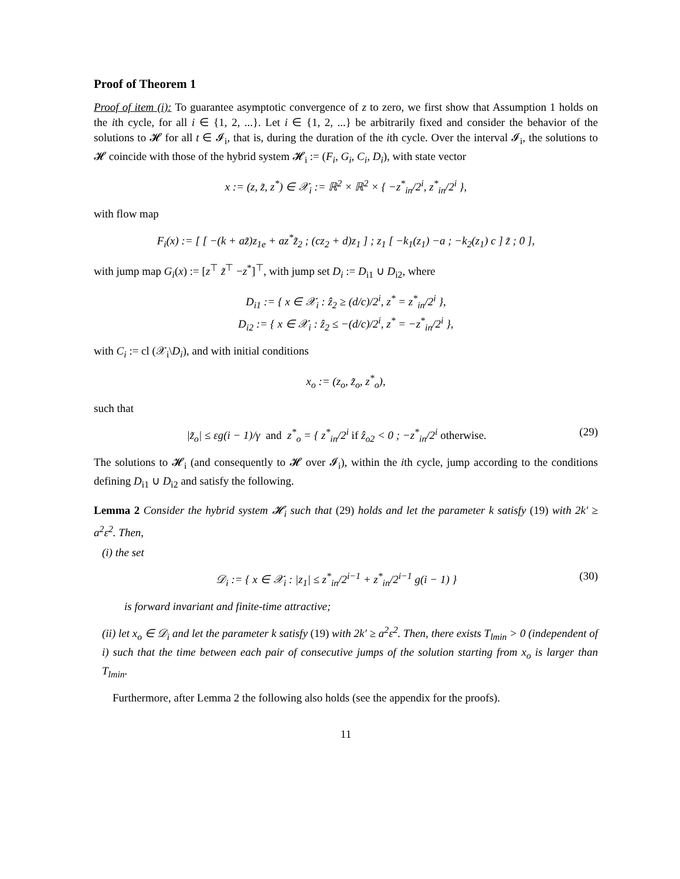Proof of Theorem 1
Proof of item (i): To guarantee asymptotic convergence of z to zero, we first show that Assumption 1 holds on the ith cycle, for all i ∈ {1, 2, ...}. Let i ∈ {1, 2, ...} be arbitrarily fixed and consider the behavior of the solutions to 𝓗 for all t ∈ 𝓘<sub>i</sub>, that is, during the duration of the ith cycle. Over the interval 𝓘<sub>i</sub>, the solutions to 𝓗 coincide with those of the hybrid system 𝓗<sub>i</sub> := (F<sub>i</sub>, G<sub>i</sub>, C<sub>i</sub>, D<sub>i</sub>), with state vector
x := (z, z̃, z<sup>*</sup>) ∈ 𝒳<sub>i</sub> := ℝ<sup>2</sup> × ℝ<sup>2</sup> × { −z<sup>*</sup><sub>in</sub>/2<sup>i</sup>, z<sup>*</sup><sub>in</sub>/2<sup>i</sup> },
with flow map
F<sub>i</sub>(x) := [ [ −(k + az̃)z<sub>1e</sub> + az<sup>*</sup>z̃<sub>2</sub> ; (cz<sub>2</sub> + d)z<sub>1</sub> ] ; z<sub>1</sub> [ −k<sub>1</sub>(z<sub>1</sub>) −a ; −k<sub>2</sub>(z<sub>1</sub>) c ] z̃ ; 0 ],
with jump map G<sub>i</sub>(x) := [z<sup>⊤</sup> z̃<sup>⊤</sup> −z<sup>*</sup>]<sup>⊤</sup>, with jump set D<sub>i</sub> := D<sub>i1</sub> ∪ D<sub>i2</sub>, where
D<sub>i1</sub> := { x ∈ 𝒳<sub>i</sub> : ẑ<sub>2</sub> ≥ (d/c)/2<sup>i</sup>, z<sup>*</sup> = z<sup>*</sup><sub>in</sub>/2<sup>i</sup> },
D<sub>i2</sub> := { x ∈ 𝒳<sub>i</sub> : ẑ<sub>2</sub> ≤ −(d/c)/2<sup>i</sup>, z<sup>*</sup> = −z<sup>*</sup><sub>in</sub>/2<sup>i</sup> },
with C<sub>i</sub> := cl (𝒳<sub>i</sub>\D<sub>i</sub>), and with initial conditions
x<sub>o</sub> := (z<sub>o</sub>, z̃<sub>o</sub>, z<sup>*</sup><sub>o</sub>),
such that
|z̃<sub>o</sub>| ≤ εg(i − 1)/γ and z<sup>*</sup><sub>o</sub> = { z<sup>*</sup><sub>in</sub>/2<sup>i</sup> if ẑ<sub>o2</sub> < 0 ; −z<sup>*</sup><sub>in</sub>/2<sup>i</sup> otherwise. (29)
The solutions to 𝓗<sub>i</sub> (and consequently to 𝓗 over 𝓘<sub>i</sub>), within the ith cycle, jump according to the conditions defining D<sub>i1</sub> ∪ D<sub>i2</sub> and satisfy the following.
Lemma 2 Consider the hybrid system 𝓗<sub>i</sub> such that (29) holds and let the parameter k satisfy (19) with 2k′ ≥ a<sup>2</sup>ε<sup>2</sup>. Then,
(i) the set
𝒟<sub>i</sub> := { x ∈ 𝒳<sub>i</sub> : |z<sub>1</sub>| ≤ z<sup>*</sup><sub>in</sub>/2<sup>i−1</sup> + z<sup>*</sup><sub>in</sub>/2<sup>i−1</sup> g(i − 1) } (30)
is forward invariant and finite-time attractive;
(ii) let x<sub>o</sub> ∈ 𝒟<sub>i</sub> and let the parameter k satisfy (19) with 2k′ ≥ a<sup>2</sup>ε<sup>2</sup>. Then, there exists T<sub>lmin</sub> > 0 (independent of i) such that the time between each pair of consecutive jumps of the solution starting from x<sub>o</sub> is larger than T<sub>lmin</sub>.
Furthermore, after Lemma 2 the following also holds (see the appendix for the proofs).
11